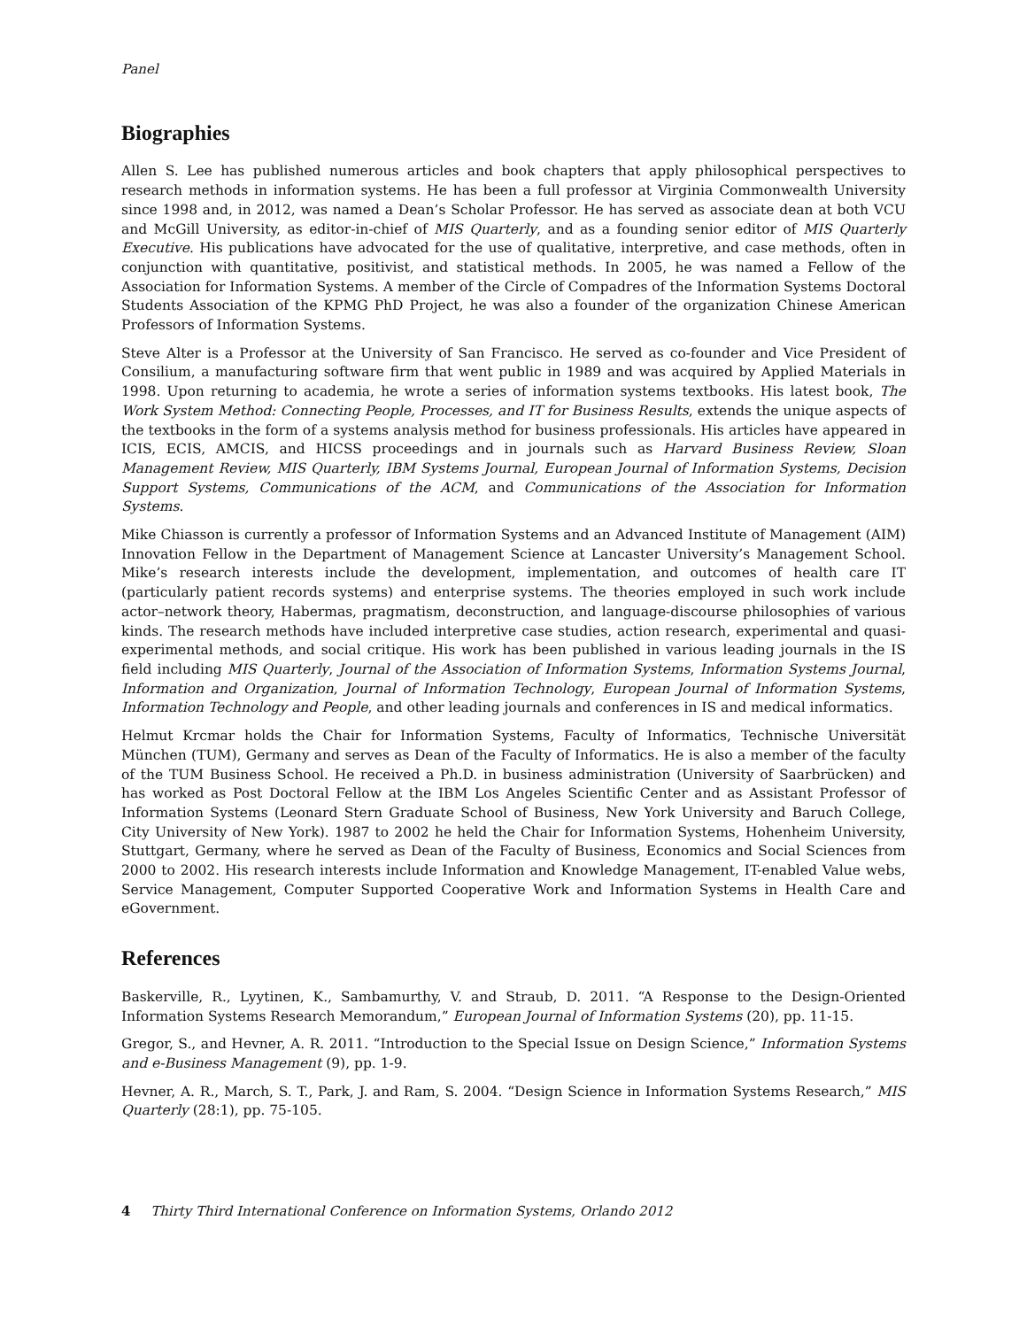Panel
Biographies
Allen S. Lee has published numerous articles and book chapters that apply philosophical perspectives to research methods in information systems. He has been a full professor at Virginia Commonwealth University since 1998 and, in 2012, was named a Dean’s Scholar Professor. He has served as associate dean at both VCU and McGill University, as editor-in-chief of MIS Quarterly, and as a founding senior editor of MIS Quarterly Executive. His publications have advocated for the use of qualitative, interpretive, and case methods, often in conjunction with quantitative, positivist, and statistical methods. In 2005, he was named a Fellow of the Association for Information Systems. A member of the Circle of Compadres of the Information Systems Doctoral Students Association of the KPMG PhD Project, he was also a founder of the organization Chinese American Professors of Information Systems.
Steve Alter is a Professor at the University of San Francisco. He served as co-founder and Vice President of Consilium, a manufacturing software firm that went public in 1989 and was acquired by Applied Materials in 1998. Upon returning to academia, he wrote a series of information systems textbooks. His latest book, The Work System Method: Connecting People, Processes, and IT for Business Results, extends the unique aspects of the textbooks in the form of a systems analysis method for business professionals. His articles have appeared in ICIS, ECIS, AMCIS, and HICSS proceedings and in journals such as Harvard Business Review, Sloan Management Review, MIS Quarterly, IBM Systems Journal, European Journal of Information Systems, Decision Support Systems, Communications of the ACM, and Communications of the Association for Information Systems.
Mike Chiasson is currently a professor of Information Systems and an Advanced Institute of Management (AIM) Innovation Fellow in the Department of Management Science at Lancaster University’s Management School. Mike’s research interests include the development, implementation, and outcomes of health care IT (particularly patient records systems) and enterprise systems. The theories employed in such work include actor–network theory, Habermas, pragmatism, deconstruction, and language-discourse philosophies of various kinds. The research methods have included interpretive case studies, action research, experimental and quasi-experimental methods, and social critique. His work has been published in various leading journals in the IS field including MIS Quarterly, Journal of the Association of Information Systems, Information Systems Journal, Information and Organization, Journal of Information Technology, European Journal of Information Systems, Information Technology and People, and other leading journals and conferences in IS and medical informatics.
Helmut Krcmar holds the Chair for Information Systems, Faculty of Informatics, Technische Universität München (TUM), Germany and serves as Dean of the Faculty of Informatics. He is also a member of the faculty of the TUM Business School. He received a Ph.D. in business administration (University of Saarbrücken) and has worked as Post Doctoral Fellow at the IBM Los Angeles Scientific Center and as Assistant Professor of Information Systems (Leonard Stern Graduate School of Business, New York University and Baruch College, City University of New York). 1987 to 2002 he held the Chair for Information Systems, Hohenheim University, Stuttgart, Germany, where he served as Dean of the Faculty of Business, Economics and Social Sciences from 2000 to 2002. His research interests include Information and Knowledge Management, IT-enabled Value webs, Service Management, Computer Supported Cooperative Work and Information Systems in Health Care and eGovernment.
References
Baskerville, R., Lyytinen, K., Sambamurthy, V. and Straub, D. 2011. “A Response to the Design-Oriented Information Systems Research Memorandum,” European Journal of Information Systems (20), pp. 11-15.
Gregor, S., and Hevner, A. R. 2011. “Introduction to the Special Issue on Design Science,” Information Systems and e-Business Management (9), pp. 1-9.
Hevner, A. R., March, S. T., Park, J. and Ram, S. 2004. “Design Science in Information Systems Research,” MIS Quarterly (28:1), pp. 75-105.
4 Thirty Third International Conference on Information Systems, Orlando 2012